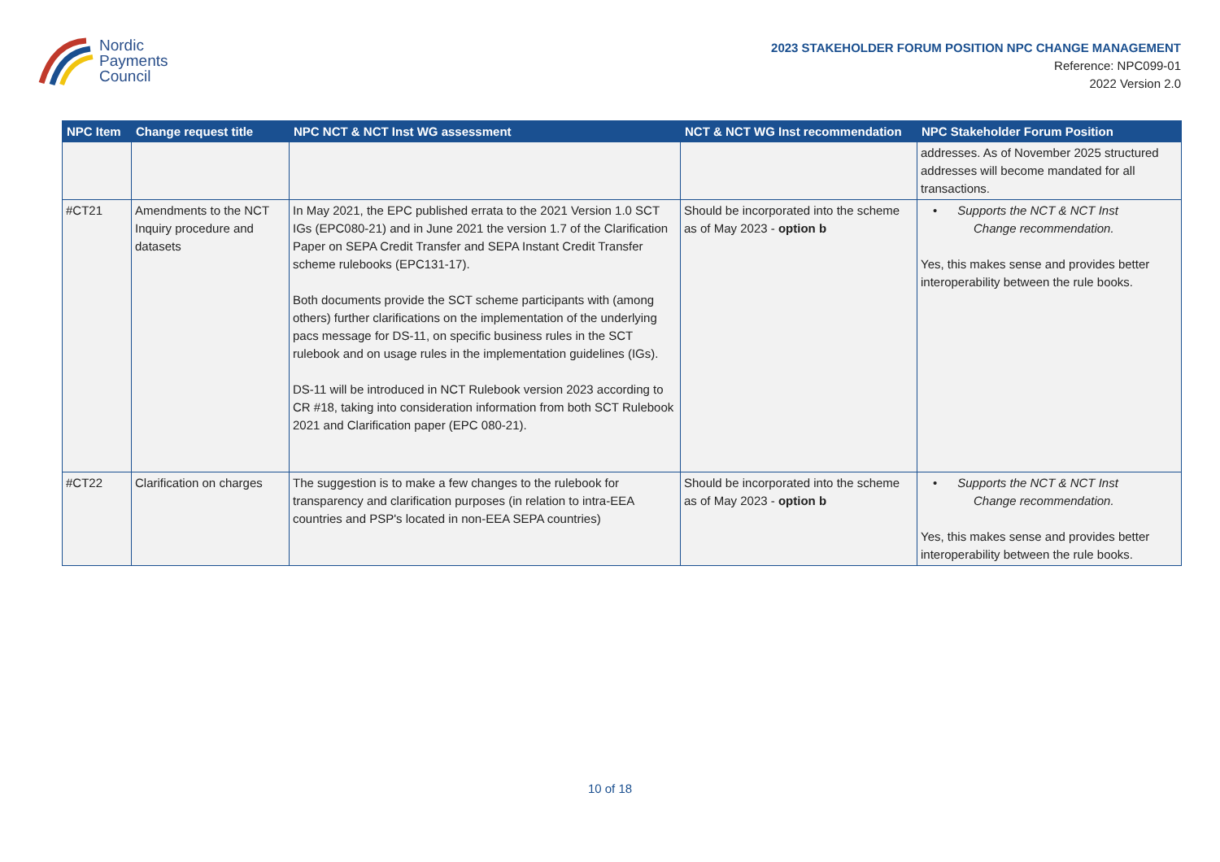Nordic
Payments
Council
2023 STAKEHOLDER FORUM POSITION NPC CHANGE MANAGEMENT
Reference: NPC099-01
2022 Version 2.0
| NPC Item | Change request title | NPC NCT & NCT Inst WG assessment | NCT & NCT WG Inst recommendation | NPC Stakeholder Forum Position |
| --- | --- | --- | --- | --- |
| | | | | addresses. As of November 2025 structured addresses will become mandated for all transactions. |
| #CT21 | Amendments to the NCT Inquiry procedure and datasets | In May 2021, the EPC published errata to the 2021 Version 1.0 SCT IGs (EPC080-21) and in June 2021 the version 1.7 of the Clarification Paper on SEPA Credit Transfer and SEPA Instant Credit Transfer scheme rulebooks (EPC131-17). Both documents provide the SCT scheme participants with (among others) further clarifications on the implementation of the underlying pacs message for DS-11, on specific business rules in the SCT rulebook and on usage rules in the implementation guidelines (IGs). DS-11 will be introduced in NCT Rulebook version 2023 according to CR #18, taking into consideration information from both SCT Rulebook 2021 and Clarification paper (EPC 080-21). | Should be incorporated into the scheme as of May 2023 - option b | • Supports the NCT & NCT Inst Change recommendation. Yes, this makes sense and provides better interoperability between the rule books. |
| #CT22 | Clarification on charges | The suggestion is to make a few changes to the rulebook for transparency and clarification purposes (in relation to intra-EEA countries and PSP's located in non-EEA SEPA countries) | Should be incorporated into the scheme as of May 2023 - option b | • Supports the NCT & NCT Inst Change recommendation. Yes, this makes sense and provides better interoperability between the rule books. |
10 of 18